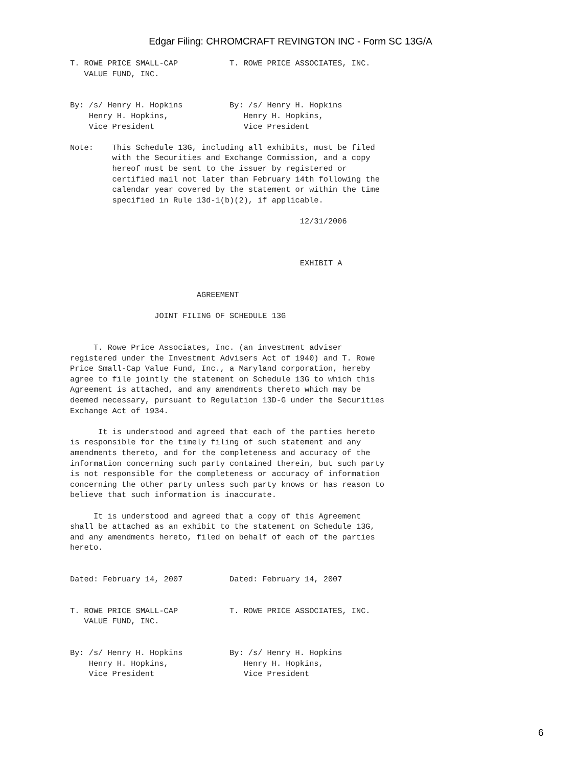Edgar Filing: CHROMCRAFT REVINGTON INC - Form SC 13G/A
T. ROWE PRICE SMALL-CAP           T. ROWE PRICE ASSOCIATES, INC.
   VALUE FUND, INC.


By: /s/ Henry H. Hopkins          By: /s/ Henry H. Hopkins
    Henry H. Hopkins,                Henry H. Hopkins,
    Vice President                   Vice President

Note:    This Schedule 13G, including all exhibits, must be filed
         with the Securities and Exchange Commission, and a copy
         hereof must be sent to the issuer by registered or
         certified mail not later than February 14th following the
         calendar year covered by the statement or within the time
         specified in Rule 13d-1(b)(2), if applicable.

                                                 12/31/2006



                                                 EXHIBIT A


                           AGREEMENT

                  JOINT FILING OF SCHEDULE 13G


     T. Rowe Price Associates, Inc. (an investment adviser
registered under the Investment Advisers Act of 1940) and T. Rowe
Price Small-Cap Value Fund, Inc., a Maryland corporation, hereby
agree to file jointly the statement on Schedule 13G to which this
Agreement is attached, and any amendments thereto which may be
deemed necessary, pursuant to Regulation 13D-G under the Securities
Exchange Act of 1934.

      It is understood and agreed that each of the parties hereto
is responsible for the timely filing of such statement and any
amendments thereto, and for the completeness and accuracy of the
information concerning such party contained therein, but such party
is not responsible for the completeness or accuracy of information
concerning the other party unless such party knows or has reason to
believe that such information is inaccurate.

     It is understood and agreed that a copy of this Agreement
shall be attached as an exhibit to the statement on Schedule 13G,
and any amendments hereto, filed on behalf of each of the parties
hereto.


Dated: February 14, 2007          Dated: February 14, 2007


T. ROWE PRICE SMALL-CAP           T. ROWE PRICE ASSOCIATES, INC.
   VALUE FUND, INC.


By: /s/ Henry H. Hopkins          By: /s/ Henry H. Hopkins
    Henry H. Hopkins,                Henry H. Hopkins,
    Vice President                   Vice President
6